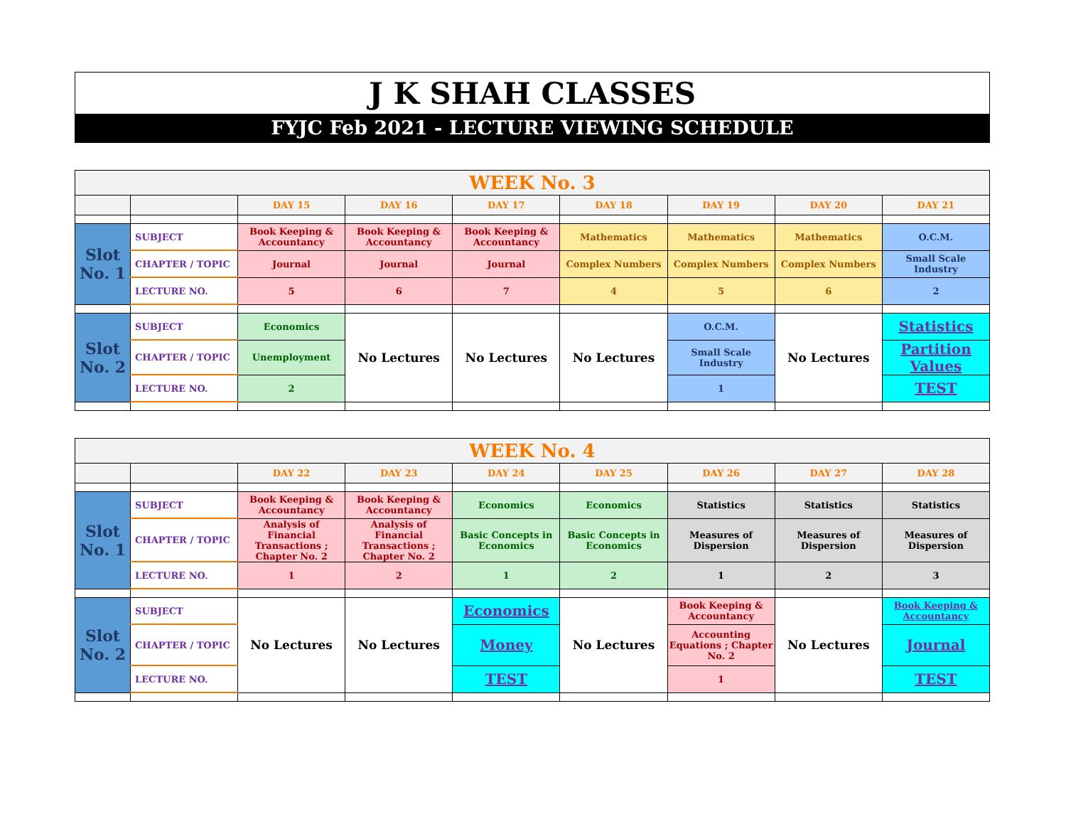J K SHAH CLASSES
FYJC Feb 2021 - LECTURE VIEWING SCHEDULE
| WEEK No. 3 | | | | | | | | |
| --- | --- | --- | --- | --- | --- | --- | --- | --- |
| | | DAY 15 | DAY 16 | DAY 17 | DAY 18 | DAY 19 | DAY 20 | DAY 21 |
| Slot No. 1 | SUBJECT | Book Keeping & Accountancy | Book Keeping & Accountancy | Book Keeping & Accountancy | Mathematics | Mathematics | Mathematics | O.C.M. |
| | CHAPTER / TOPIC | Journal | Journal | Journal | Complex Numbers | Complex Numbers | Complex Numbers | Small Scale Industry |
| | LECTURE NO. | 5 | 6 | 7 | 4 | 5 | 6 | 2 |
| Slot No. 2 | SUBJECT | Economics | No Lectures | No Lectures | No Lectures | O.C.M. | No Lectures | Statistics |
| | CHAPTER / TOPIC | Unemployment | | | | Small Scale Industry | | Partition Values |
| | LECTURE NO. | 2 | | | | 1 | | TEST |
| WEEK No. 4 | | | | | | | | |
| --- | --- | --- | --- | --- | --- | --- | --- | --- |
| | | DAY 22 | DAY 23 | DAY 24 | DAY 25 | DAY 26 | DAY 27 | DAY 28 |
| Slot No. 1 | SUBJECT | Book Keeping & Accountancy | Book Keeping & Accountancy | Economics | Economics | Statistics | Statistics | Statistics |
| | CHAPTER / TOPIC | Analysis of Financial Transactions ; Chapter No. 2 | Analysis of Financial Transactions ; Chapter No. 2 | Basic Concepts in Economics | Basic Concepts in Economics | Measures of Dispersion | Measures of Dispersion | Measures of Dispersion |
| | LECTURE NO. | 1 | 2 | 1 | 2 | 1 | 2 | 3 |
| Slot No. 2 | SUBJECT | No Lectures | No Lectures | Economics | No Lectures | Book Keeping & Accountancy | No Lectures | Book Keeping & Accountancy |
| | CHAPTER / TOPIC | | | Money | | Accounting Equations ; Chapter No. 2 | | Journal |
| | LECTURE NO. | | | TEST | | 1 | | TEST |